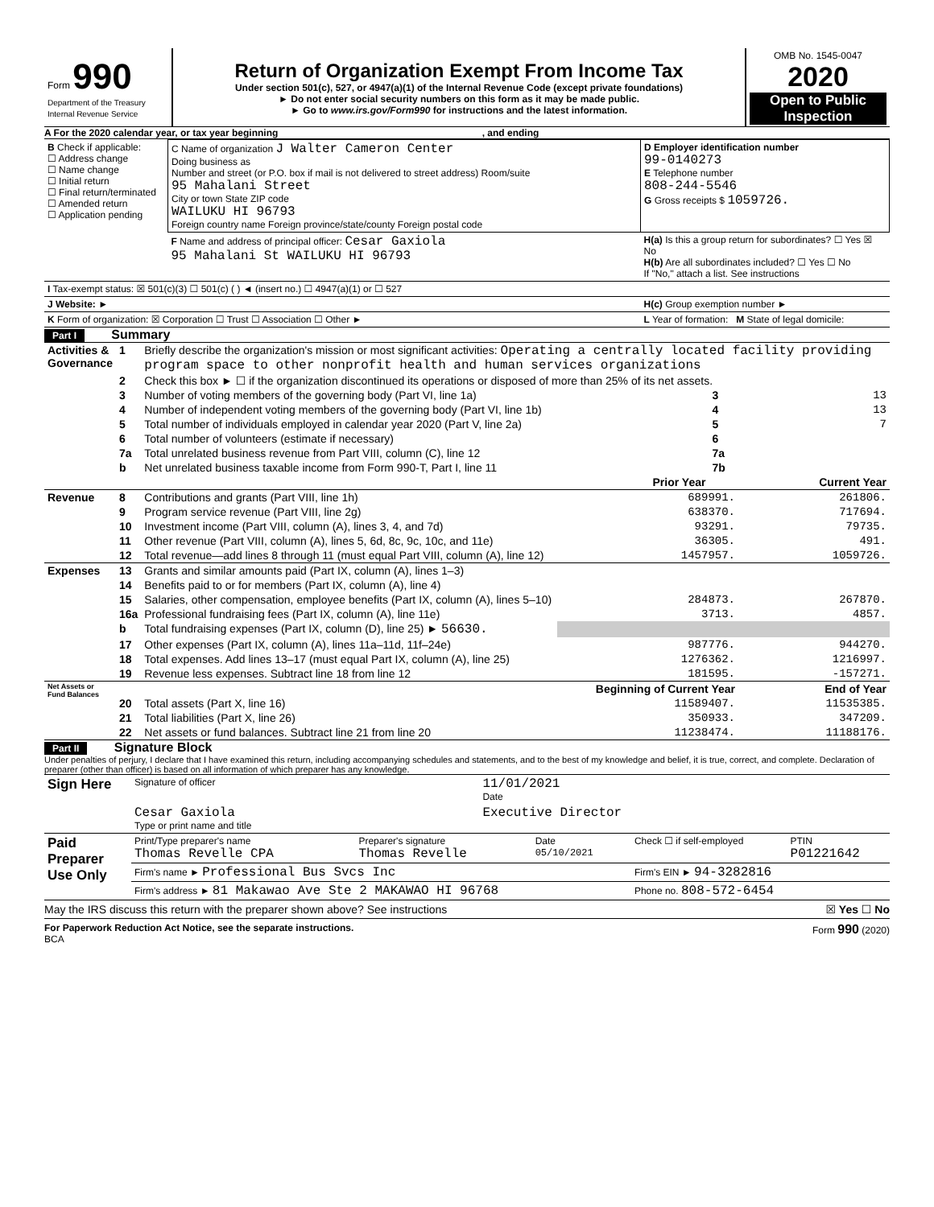| Form 990 Department of the Treasury Internal Revenue Service | Return of Organization Exempt From Income Tax Under section 501(c), 527, or 4947(a)(1) of the Internal Revenue Code (except private foundations) ► Do not enter social security numbers on this form as it may be made public. ► Go to www.irs.gov/Form990 for instructions and the latest information. | OMB No. 1545-0047 2020 Open to Public Inspection |
A For the 2020 calendar year, or tax year beginning , and ending
| B Check if applicable: ☐ Address change ☐ Name change ☐ Initial return ☐ Final return/terminated ☐ Amended return ☐ Application pending | C Name of organization J Walter Cameron Center Doing business as Number and street (or P.O. box if mail is not delivered to street address) Room/suite 95 Mahalani Street City or town State ZIP code WAILUKU HI 96793 Foreign country name Foreign province/state/county Foreign postal code | D Employer identification number 99-0140273 E Telephone number 808-244-5546 G Gross receipts $ 1059726. |
| | F Name and address of principal officer: Cesar Gaxiola 95 Mahalani St WAILUKU HI 96793 | H(a) Is this a group return for subordinates? ☐ Yes ☒ No H(b) Are all subordinates included? ☐ Yes ☐ No If "No," attach a list. See instructions |
| I Tax-exempt status: ☒ 501(c)(3) ☐ 501(c) ( ) ◄ (insert no.) ☐ 4947(a)(1) or ☐ 527 | | |
| J Website: ► | | H(c) Group exemption number ► |
| K Form of organization: ☒ Corporation ☐ Trust ☐ Association ☐ Other ► | | L Year of formation: M State of legal domicile: |
Part I Summary
| Activities & Governance | 1 | Briefly describe the organization's mission or most significant activities: Operating a centrally located facility providing program space to other nonprofit health and human services organizations | | | |
| | 2 | Check this box ► ☐ if the organization discontinued its operations or disposed of more than 25% of its net assets. | | | |
| | 3 | Number of voting members of the governing body (Part VI, line 1a) | | 3 | 13 |
| | 4 | Number of independent voting members of the governing body (Part VI, line 1b) | | 4 | 13 |
| | 5 | Total number of individuals employed in calendar year 2020 (Part V, line 2a) | | 5 | 7 |
| | 6 | Total number of volunteers (estimate if necessary) | | 6 | |
| | 7a | Total unrelated business revenue from Part VIII, column (C), line 12 | | 7a | |
| | b | Net unrelated business taxable income from Form 990-T, Part I, line 11 | | 7b | |
| | | | Prior Year | | Current Year |
| Revenue | 8 | Contributions and grants (Part VIII, line 1h) | 689991. | | 261806. |
| | 9 | Program service revenue (Part VIII, line 2g) | 638370. | | 717694. |
| | 10 | Investment income (Part VIII, column (A), lines 3, 4, and 7d) | 93291. | | 79735. |
| | 11 | Other revenue (Part VIII, column (A), lines 5, 6d, 8c, 9c, 10c, and 11e) | 36305. | | 491. |
| | 12 | Total revenue—add lines 8 through 11 (must equal Part VIII, column (A), line 12) | 1457957. | | 1059726. |
| Expenses | 13 | Grants and similar amounts paid (Part IX, column (A), lines 1–3) | | | |
| | 14 | Benefits paid to or for members (Part IX, column (A), line 4) | | | |
| | 15 | Salaries, other compensation, employee benefits (Part IX, column (A), lines 5–10) | 284873. | | 267870. |
| | 16a | Professional fundraising fees (Part IX, column (A), line 11e) | 3713. | | 4857. |
| | b | Total fundraising expenses (Part IX, column (D), line 25) ► 56630. | | | |
| | 17 | Other expenses (Part IX, column (A), lines 11a–11d, 11f–24e) | 987776. | | 944270. |
| | 18 | Total expenses. Add lines 13–17 (must equal Part IX, column (A), line 25) | 1276362. | | 1216997. |
| | 19 | Revenue less expenses. Subtract line 18 from line 12 | 181595. | | -157271. |
| Net Assets or Fund Balances | | | Beginning of Current Year | | End of Year |
| | 20 | Total assets (Part X, line 16) | 11589407. | | 11535385. |
| | 21 | Total liabilities (Part X, line 26) | 350933. | | 347209. |
| | 22 | Net assets or fund balances. Subtract line 21 from line 20 | 11238474. | | 11188176. |
Part II Signature Block
Under penalties of perjury, I declare that I have examined this return, including accompanying schedules and statements, and to the best of my knowledge and belief, it is true, correct, and complete. Declaration of preparer (other than officer) is based on all information of which preparer has any knowledge.
| Sign Here | Signature of officer | 11/01/2021 Date |
| | Cesar Gaxiola Type or print name and title | Executive Director |
| Paid Preparer Use Only | Print/Type preparer's name Thomas Revelle CPA | Preparer's signature Thomas Revelle | Date 05/10/2021 | Check ☐ if self-employed | PTIN P01221642 |
| | Firm's name ► Professional Bus Svcs Inc | | | Firm's EIN ► 94-3282816 | |
| | Firm's address ► 81 Makawao Ave Ste 2 MAKAWAO HI 96768 | | | Phone no. 808-572-6454 | |
May the IRS discuss this return with the preparer shown above? See instructions ☒ Yes ☐ No
For Paperwork Reduction Act Notice, see the separate instructions. Form 990 (2020)
BCA